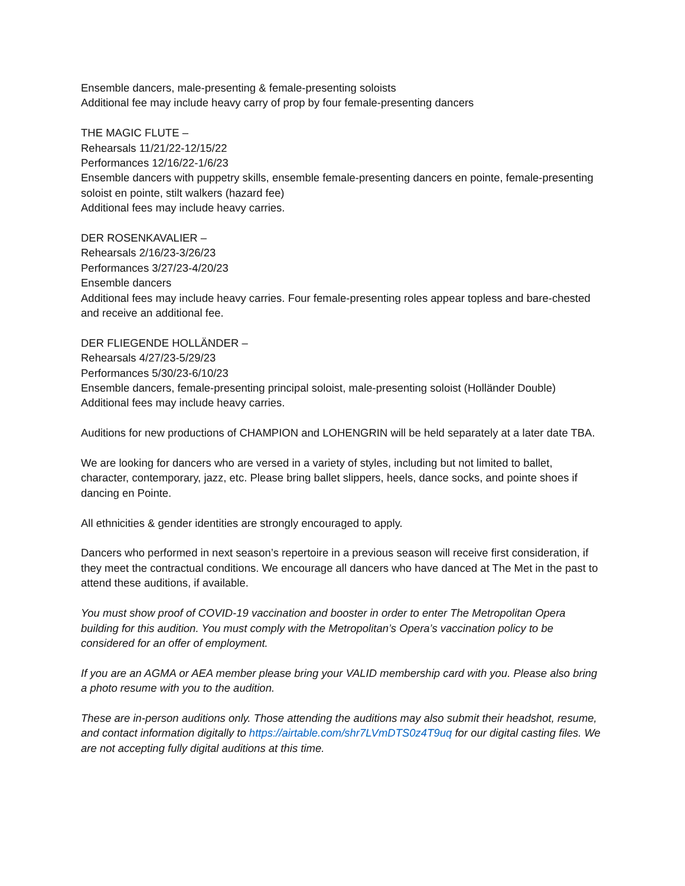Ensemble dancers, male-presenting & female-presenting soloists
Additional fee may include heavy carry of prop by four female-presenting dancers
THE MAGIC FLUTE –
Rehearsals 11/21/22-12/15/22
Performances 12/16/22-1/6/23
Ensemble dancers with puppetry skills, ensemble female-presenting dancers en pointe, female-presenting soloist en pointe, stilt walkers (hazard fee)
Additional fees may include heavy carries.
DER ROSENKAVALIER –
Rehearsals 2/16/23-3/26/23
Performances 3/27/23-4/20/23
Ensemble dancers
Additional fees may include heavy carries. Four female-presenting roles appear topless and bare-chested and receive an additional fee.
DER FLIEGENDE HOLLÄNDER –
Rehearsals 4/27/23-5/29/23
Performances 5/30/23-6/10/23
Ensemble dancers, female-presenting principal soloist, male-presenting soloist (Holländer Double)
Additional fees may include heavy carries.
Auditions for new productions of CHAMPION and LOHENGRIN will be held separately at a later date TBA.
We are looking for dancers who are versed in a variety of styles, including but not limited to ballet, character, contemporary, jazz, etc. Please bring ballet slippers, heels, dance socks, and pointe shoes if dancing en Pointe.
All ethnicities & gender identities are strongly encouraged to apply.
Dancers who performed in next season’s repertoire in a previous season will receive first consideration, if they meet the contractual conditions. We encourage all dancers who have danced at The Met in the past to attend these auditions, if available.
You must show proof of COVID-19 vaccination and booster in order to enter The Metropolitan Opera building for this audition. You must comply with the Metropolitan’s Opera’s vaccination policy to be considered for an offer of employment.
If you are an AGMA or AEA member please bring your VALID membership card with you. Please also bring a photo resume with you to the audition.
These are in-person auditions only. Those attending the auditions may also submit their headshot, resume, and contact information digitally to https://airtable.com/shr7LVmDTS0z4T9uq for our digital casting files. We are not accepting fully digital auditions at this time.